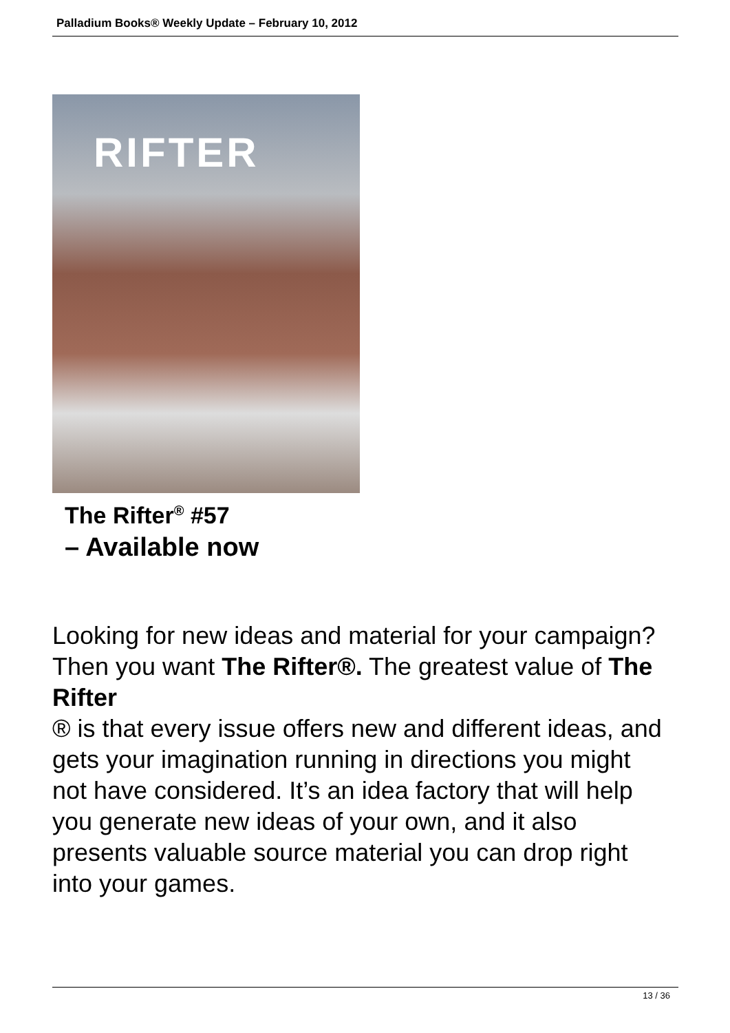Palladium Books® Weekly Update – February 10, 2012
RIFTER
The Rifter<sup>®</sup> #57
– Available now
Looking for new ideas and material for your campaign? Then you want The Rifter®. The greatest value of The Rifter
® is that every issue offers new and different ideas, and gets your imagination running in directions you might not have considered. It’s an idea factory that will help you generate new ideas of your own, and it also presents valuable source material you can drop right into your games.
13 / 36